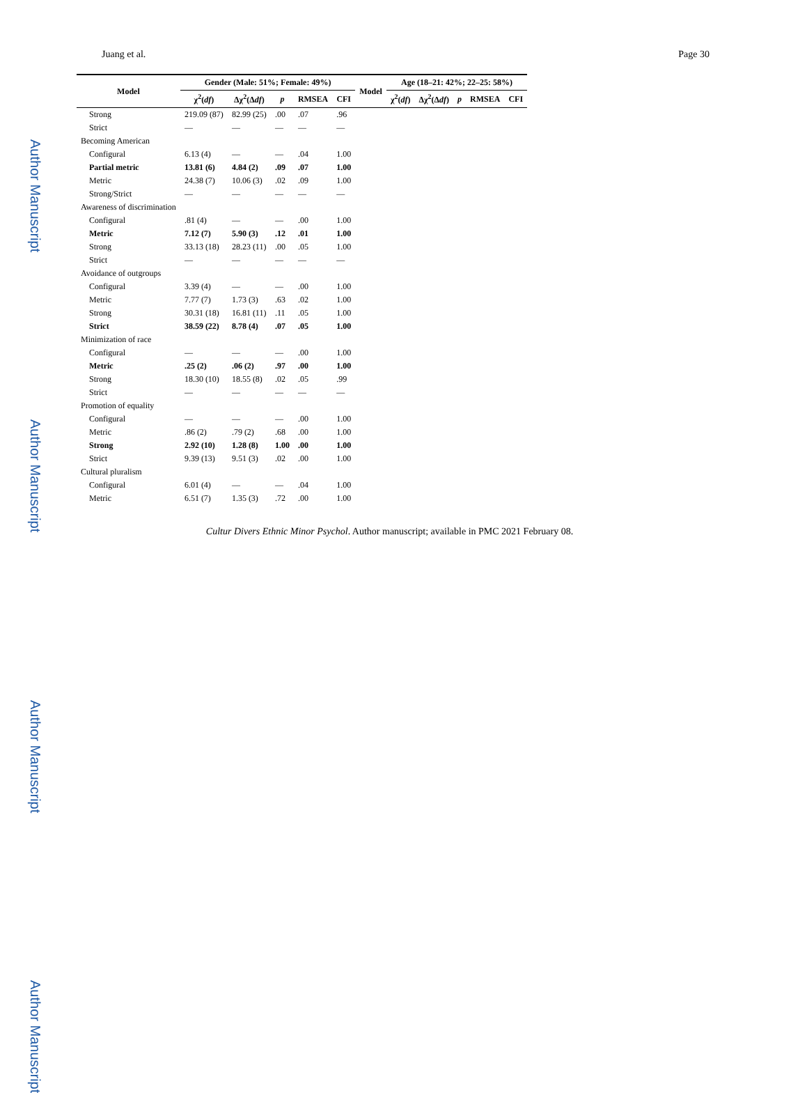Author Manuscript
Author Manuscript
Author Manuscript
Author Manuscript
Juang et al. Page 30
| Model | Gender (Male: 51%; Female: 49%) | | | | | Model | Age (18–21: 42%; 22–25: 58%) | | | | |
| --- | --- | --- | --- | --- | --- | --- | --- | --- | --- | --- | --- |
| | χ<sup>2</sup>( df ) | Δχ<sup>2</sup>(Δ df ) | p | RMSEA | CFI | | χ<sup>2</sup>( df ) | Δχ<sup>2</sup>(Δ df ) | p | RMSEA | CFI |
| Strong | 219.09 (87) | 82.99 (25) | .00 | .07 | .96 | | | | | | |
| Strict | — | — | — | — | — | | | | | | |
| Becoming American | | | | | | | | | | | |
| Configural | 6.13 (4) | — | — | .04 | 1.00 | | | | | | |
| Partial metric | 13.81 (6) | 4.84 (2) | .09 | .07 | 1.00 | | | | | | |
| Metric | 24.38 (7) | 10.06 (3) | .02 | .09 | 1.00 | | | | | | |
| Strong/Strict | — | — | — | — | — | | | | | | |
| Awareness of discrimination | | | | | | | | | | | |
| Configural | .81 (4) | — | — | .00 | 1.00 | | | | | | |
| Metric | 7.12 (7) | 5.90 (3) | .12 | .01 | 1.00 | | | | | | |
| Strong | 33.13 (18) | 28.23 (11) | .00 | .05 | 1.00 | | | | | | |
| Strict | — | — | — | — | — | | | | | | |
| Avoidance of outgroups | | | | | | | | | | | |
| Configural | 3.39 (4) | — | — | .00 | 1.00 | | | | | | |
| Metric | 7.77 (7) | 1.73 (3) | .63 | .02 | 1.00 | | | | | | |
| Strong | 30.31 (18) | 16.81 (11) | .11 | .05 | 1.00 | | | | | | |
| Strict | 38.59 (22) | 8.78 (4) | .07 | .05 | 1.00 | | | | | | |
| Minimization of race | | | | | | | | | | | |
| Configural | — | — | — | .00 | 1.00 | | | | | | |
| Metric | .25 (2) | .06 (2) | .97 | .00 | 1.00 | | | | | | |
| Strong | 18.30 (10) | 18.55 (8) | .02 | .05 | .99 | | | | | | |
| Strict | — | — | — | — | — | | | | | | |
| Promotion of equality | | | | | | | | | | | |
| Configural | — | — | — | .00 | 1.00 | | | | | | |
| Metric | .86 (2) | .79 (2) | .68 | .00 | 1.00 | | | | | | |
| Strong | 2.92 (10) | 1.28 (8) | 1.00 | .00 | 1.00 | | | | | | |
| Strict | 9.39 (13) | 9.51 (3) | .02 | .00 | 1.00 | | | | | | |
| Cultural pluralism | | | | | | | | | | | |
| Configural | 6.01 (4) | — | — | .04 | 1.00 | | | | | | |
| Metric | 6.51 (7) | 1.35 (3) | .72 | .00 | 1.00 | | | | | | |
Cultur Divers Ethnic Minor Psychol. Author manuscript; available in PMC 2021 February 08.